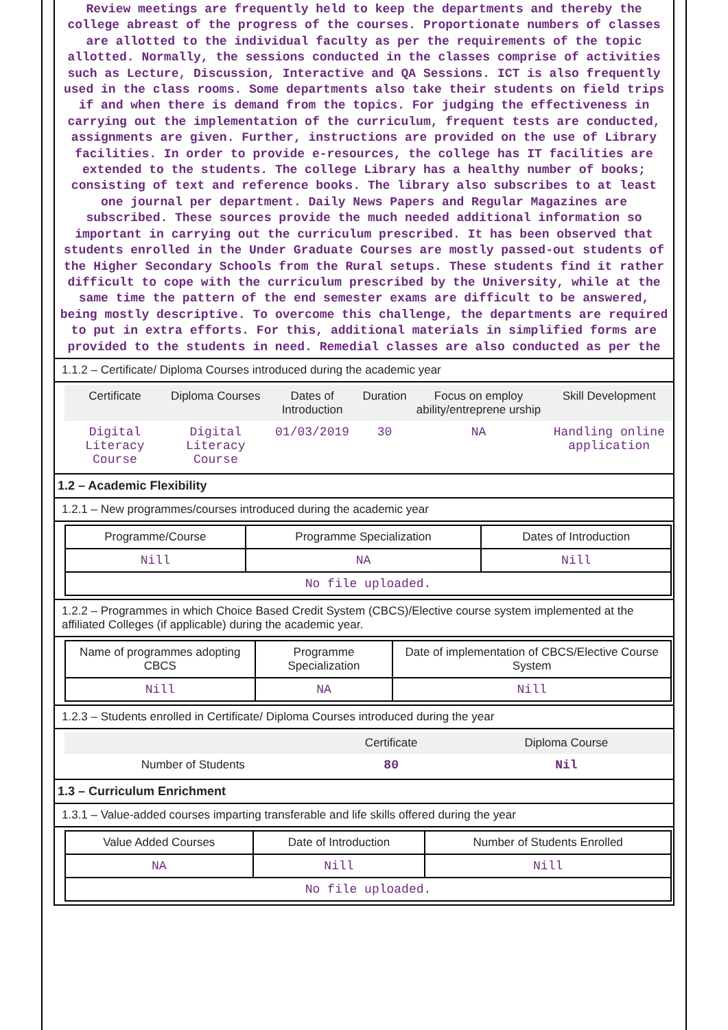Review meetings are frequently held to keep the departments and thereby the college abreast of the progress of the courses. Proportionate numbers of classes are allotted to the individual faculty as per the requirements of the topic allotted. Normally, the sessions conducted in the classes comprise of activities such as Lecture, Discussion, Interactive and QA Sessions. ICT is also frequently used in the class rooms. Some departments also take their students on field trips if and when there is demand from the topics. For judging the effectiveness in carrying out the implementation of the curriculum, frequent tests are conducted, assignments are given. Further, instructions are provided on the use of Library facilities. In order to provide e-resources, the college has IT facilities are extended to the students. The college Library has a healthy number of books; consisting of text and reference books. The library also subscribes to at least one journal per department. Daily News Papers and Regular Magazines are subscribed. These sources provide the much needed additional information so important in carrying out the curriculum prescribed. It has been observed that students enrolled in the Under Graduate Courses are mostly passed-out students of the Higher Secondary Schools from the Rural setups. These students find it rather difficult to cope with the curriculum prescribed by the University, while at the same time the pattern of the end semester exams are difficult to be answered, being mostly descriptive. To overcome this challenge, the departments are required to put in extra efforts. For this, additional materials in simplified forms are provided to the students in need. Remedial classes are also conducted as per the
1.1.2 – Certificate/ Diploma Courses introduced during the academic year
| Certificate | Diploma Courses | Dates of Introduction | Duration | Focus on employ ability/entreprene urship | Skill Development |
| --- | --- | --- | --- | --- | --- |
| Digital Literacy Course | Digital Literacy Course | 01/03/2019 | 30 | NA | Handling online application |
1.2 – Academic Flexibility
1.2.1 – New programmes/courses introduced during the academic year
| Programme/Course | Programme Specialization | Dates of Introduction |
| --- | --- | --- |
| Nill | NA | Nill |
| No file uploaded. | | |
1.2.2 – Programmes in which Choice Based Credit System (CBCS)/Elective course system implemented at the affiliated Colleges (if applicable) during the academic year.
| Name of programmes adopting CBCS | Programme Specialization | Date of implementation of CBCS/Elective Course System |
| --- | --- | --- |
| Nill | NA | Nill |
1.2.3 – Students enrolled in Certificate/ Diploma Courses introduced during the year
| | Certificate | Diploma Course |
| --- | --- | --- |
| Number of Students | 80 | Nil |
1.3 – Curriculum Enrichment
1.3.1 – Value-added courses imparting transferable and life skills offered during the year
| Value Added Courses | Date of Introduction | Number of Students Enrolled |
| --- | --- | --- |
| NA | Nill | Nill |
| No file uploaded. | | |